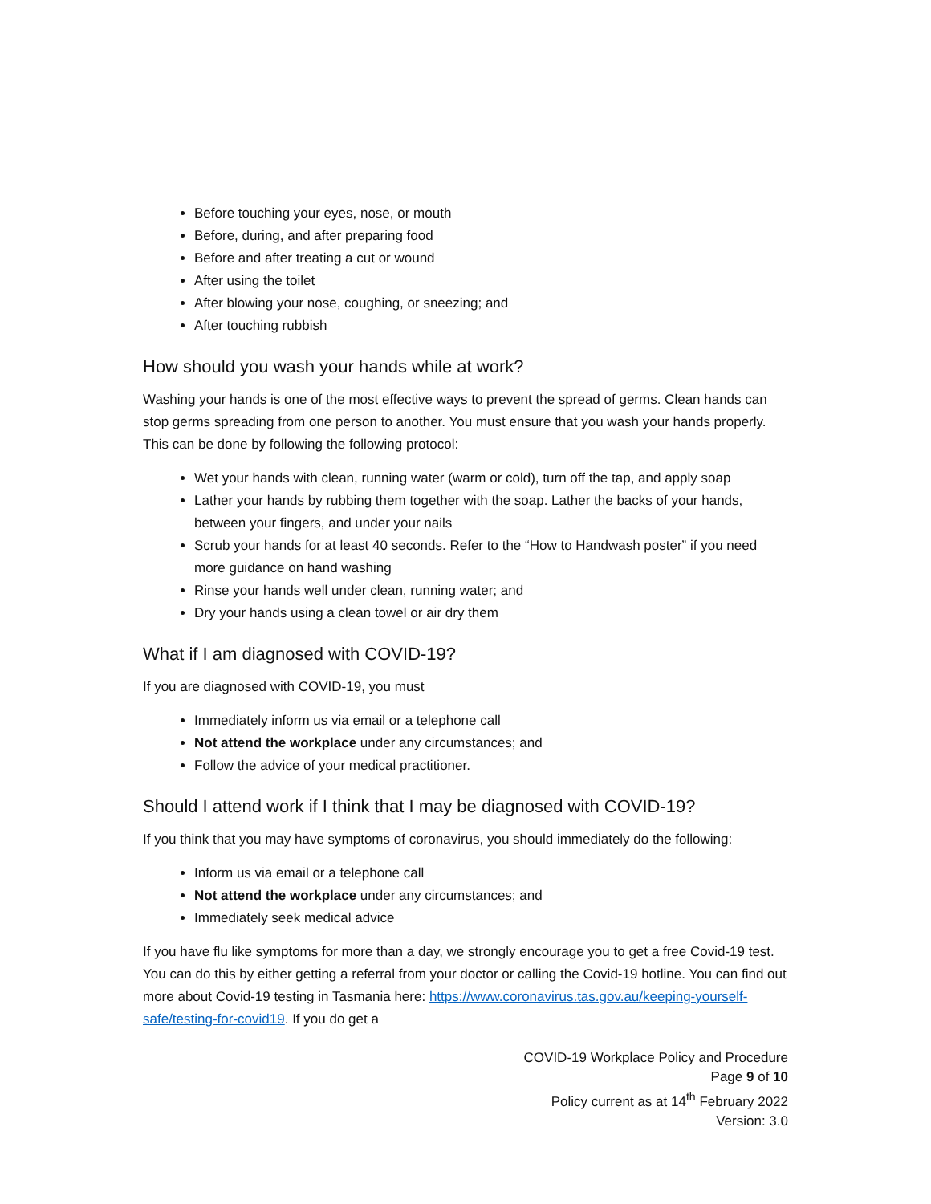Before touching your eyes, nose, or mouth
Before, during, and after preparing food
Before and after treating a cut or wound
After using the toilet
After blowing your nose, coughing, or sneezing; and
After touching rubbish
How should you wash your hands while at work?
Washing your hands is one of the most effective ways to prevent the spread of germs. Clean hands can stop germs spreading from one person to another. You must ensure that you wash your hands properly. This can be done by following the following protocol:
Wet your hands with clean, running water (warm or cold), turn off the tap, and apply soap
Lather your hands by rubbing them together with the soap. Lather the backs of your hands, between your fingers, and under your nails
Scrub your hands for at least 40 seconds. Refer to the “How to Handwash poster” if you need more guidance on hand washing
Rinse your hands well under clean, running water; and
Dry your hands using a clean towel or air dry them
What if I am diagnosed with COVID-19?
If you are diagnosed with COVID-19, you must
Immediately inform us via email or a telephone call
Not attend the workplace under any circumstances; and
Follow the advice of your medical practitioner.
Should I attend work if I think that I may be diagnosed with COVID-19?
If you think that you may have symptoms of coronavirus, you should immediately do the following:
Inform us via email or a telephone call
Not attend the workplace under any circumstances; and
Immediately seek medical advice
If you have flu like symptoms for more than a day, we strongly encourage you to get a free Covid-19 test. You can do this by either getting a referral from your doctor or calling the Covid-19 hotline. You can find out more about Covid-19 testing in Tasmania here: https://www.coronavirus.tas.gov.au/keeping-yourself-safe/testing-for-covid19. If you do get a
COVID-19 Workplace Policy and Procedure
Page 9 of 10
Policy current as at 14<sup>th</sup> February 2022
Version: 3.0